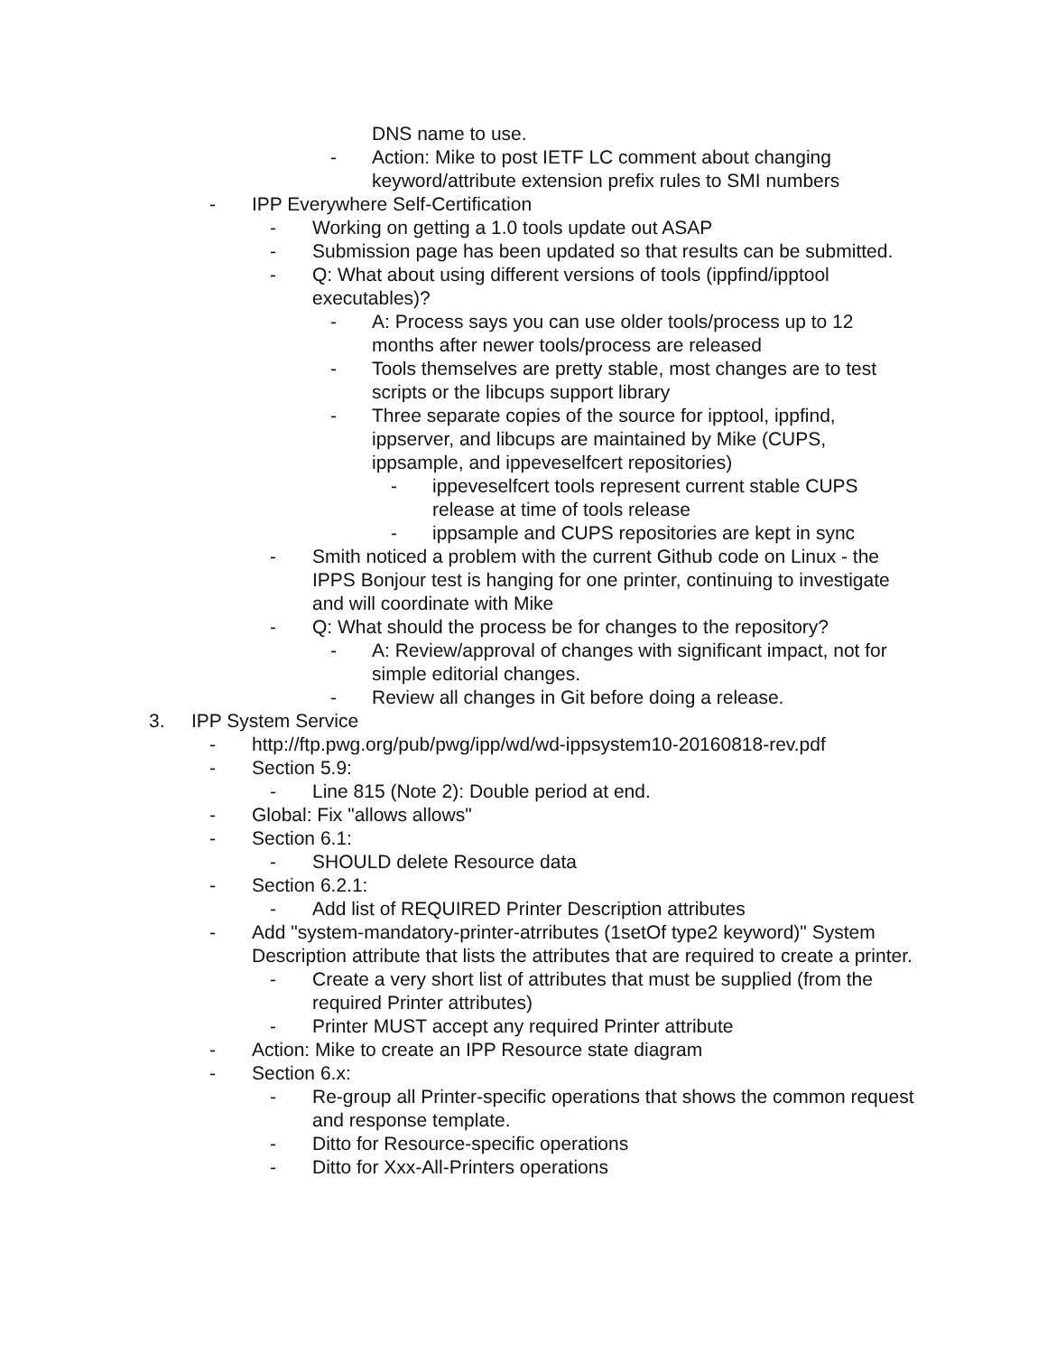DNS name to use.
- Action: Mike to post IETF LC comment about changing keyword/attribute extension prefix rules to SMI numbers
- IPP Everywhere Self-Certification
- Working on getting a 1.0 tools update out ASAP
- Submission page has been updated so that results can be submitted.
- Q: What about using different versions of tools (ippfind/ipptool executables)?
- A: Process says you can use older tools/process up to 12 months after newer tools/process are released
- Tools themselves are pretty stable, most changes are to test scripts or the libcups support library
- Three separate copies of the source for ipptool, ippfind, ippserver, and libcups are maintained by Mike (CUPS, ippsample, and ippeveselfcert repositories)
- ippeveselfcert tools represent current stable CUPS release at time of tools release
- ippsample and CUPS repositories are kept in sync
- Smith noticed a problem with the current Github code on Linux - the IPPS Bonjour test is hanging for one printer, continuing to investigate and will coordinate with Mike
- Q: What should the process be for changes to the repository?
- A: Review/approval of changes with significant impact, not for simple editorial changes.
- Review all changes in Git before doing a release.
3. IPP System Service
- http://ftp.pwg.org/pub/pwg/ipp/wd/wd-ippsystem10-20160818-rev.pdf
- Section 5.9:
- Line 815 (Note 2): Double period at end.
- Global: Fix "allows allows"
- Section 6.1:
- SHOULD delete Resource data
- Section 6.2.1:
- Add list of REQUIRED Printer Description attributes
- Add "system-mandatory-printer-atrributes (1setOf type2 keyword)" System Description attribute that lists the attributes that are required to create a printer.
- Create a very short list of attributes that must be supplied (from the required Printer attributes)
- Printer MUST accept any required Printer attribute
- Action: Mike to create an IPP Resource state diagram
- Section 6.x:
- Re-group all Printer-specific operations that shows the common request and response template.
- Ditto for Resource-specific operations
- Ditto for Xxx-All-Printers operations